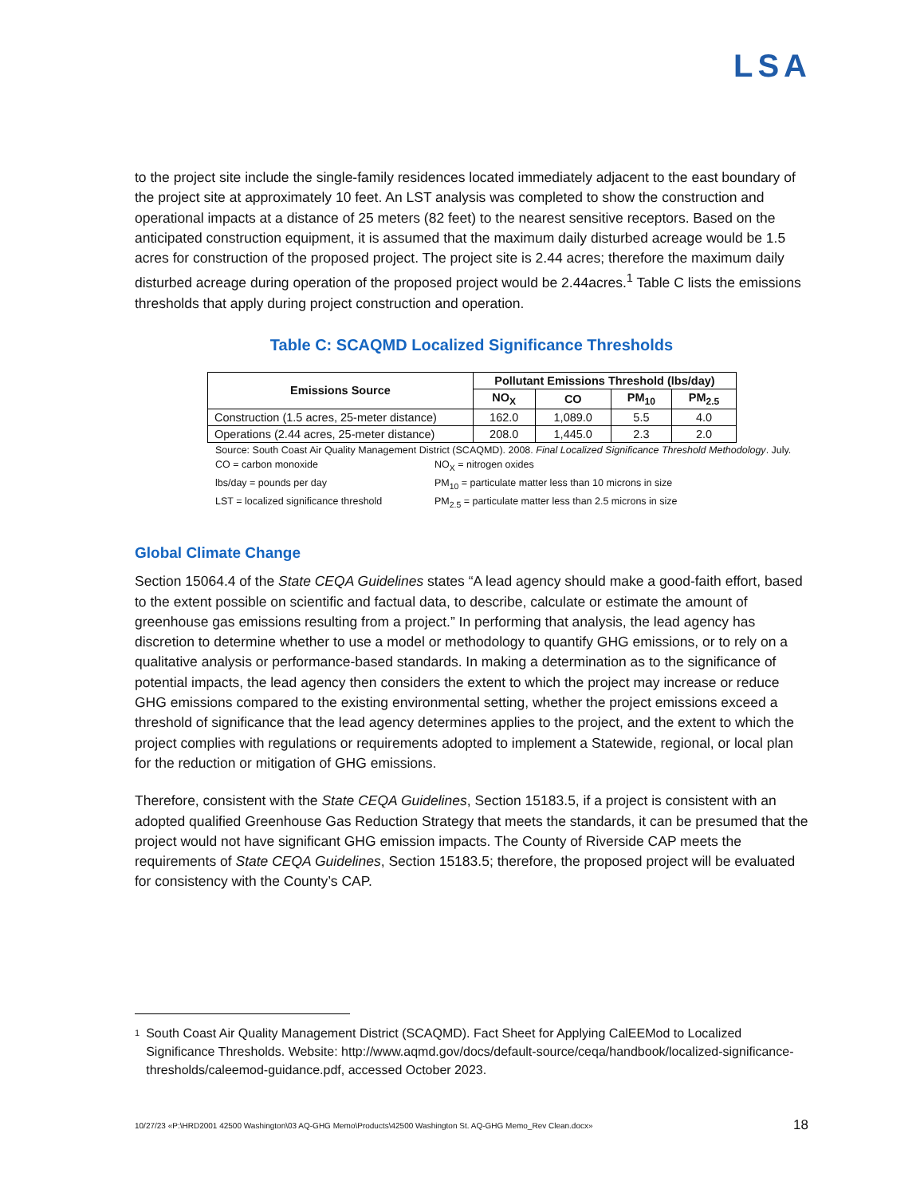LSA
to the project site include the single-family residences located immediately adjacent to the east boundary of the project site at approximately 10 feet. An LST analysis was completed to show the construction and operational impacts at a distance of 25 meters (82 feet) to the nearest sensitive receptors. Based on the anticipated construction equipment, it is assumed that the maximum daily disturbed acreage would be 1.5 acres for construction of the proposed project. The project site is 2.44 acres; therefore the maximum daily disturbed acreage during operation of the proposed project would be 2.44acres.<sup>1</sup> Table C lists the emissions thresholds that apply during project construction and operation.
Table C: SCAQMD Localized Significance Thresholds
| Emissions Source | Pollutant Emissions Threshold (lbs/day) | | | |
| --- | --- | --- | --- | --- |
| | NO<sub>X</sub> | CO | PM<sub>10</sub> | PM<sub>2.5</sub> |
| Construction (1.5 acres, 25-meter distance) | 162.0 | 1,089.0 | 5.5 | 4.0 |
| Operations (2.44 acres, 25-meter distance) | 208.0 | 1,445.0 | 2.3 | 2.0 |
Source: South Coast Air Quality Management District (SCAQMD). 2008. Final Localized Significance Threshold Methodology. July.
CO = carbon monoxide
NO<sub>X</sub> = nitrogen oxides
lbs/day = pounds per day
PM<sub>10</sub> = particulate matter less than 10 microns in size
LST = localized significance threshold
PM<sub>2.5</sub> = particulate matter less than 2.5 microns in size
Global Climate Change
Section 15064.4 of the State CEQA Guidelines states “A lead agency should make a good-faith effort, based to the extent possible on scientific and factual data, to describe, calculate or estimate the amount of greenhouse gas emissions resulting from a project.” In performing that analysis, the lead agency has discretion to determine whether to use a model or methodology to quantify GHG emissions, or to rely on a qualitative analysis or performance-based standards. In making a determination as to the significance of potential impacts, the lead agency then considers the extent to which the project may increase or reduce GHG emissions compared to the existing environmental setting, whether the project emissions exceed a threshold of significance that the lead agency determines applies to the project, and the extent to which the project complies with regulations or requirements adopted to implement a Statewide, regional, or local plan for the reduction or mitigation of GHG emissions.
Therefore, consistent with the State CEQA Guidelines, Section 15183.5, if a project is consistent with an adopted qualified Greenhouse Gas Reduction Strategy that meets the standards, it can be presumed that the project would not have significant GHG emission impacts. The County of Riverside CAP meets the requirements of State CEQA Guidelines, Section 15183.5; therefore, the proposed project will be evaluated for consistency with the County’s CAP.
1 South Coast Air Quality Management District (SCAQMD). Fact Sheet for Applying CalEEMod to Localized Significance Thresholds. Website: http://www.aqmd.gov/docs/default-source/ceqa/handbook/localized-significance-thresholds/caleemod-guidance.pdf, accessed October 2023.
10/27/23 «P:\HRD2001 42500 Washington\03 AQ-GHG Memo\Products\42500 Washington St. AQ-GHG Memo_Rev Clean.docx» 18